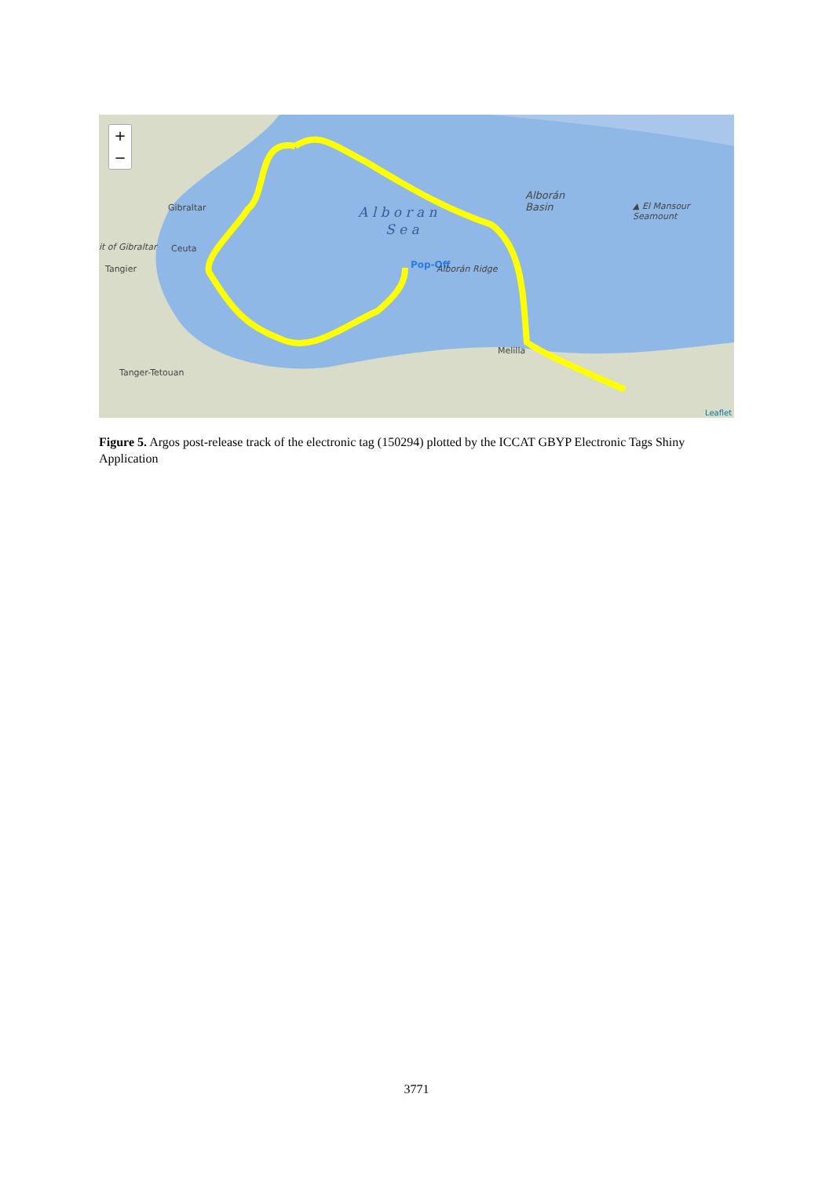+
−
Gibraltar
it of Gibraltar Ceuta
Tangier
A l b o r a n
S e a
Alborán
Basin
▲ El Mansour Seamount
Pop-Off Alborán Ridge
Melilla
Tanger-Tetouan
Leaflet
Figure 5. Argos post-release track of the electronic tag (150294) plotted by the ICCAT GBYP Electronic Tags Shiny Application
3771